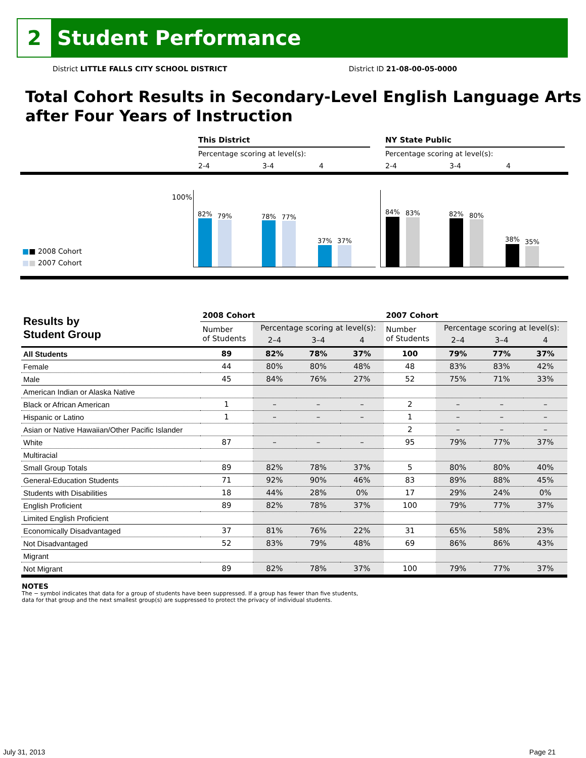2
Student Performance
District LITTLE FALLS CITY SCHOOL DISTRICT District ID 21-08-00-05-0000
Total Cohort Results in Secondary-Level English Language Arts after Four Years of Instruction
This District
Percentage scoring at level(s):
2-4 3-4 4
NY State Public
Percentage scoring at level(s):
2-4 3-4 4
100%
■■ 2008 Cohort
■■ 2007 Cohort
82% 79% 78% 77%
37% 37%
84% 83% 82% 80%
38% 35%
| Results by Student Group | 2008 Cohort | | | | 2007 Cohort | | | |
| --- | --- | --- | --- | --- | --- | --- | --- | --- |
| | Number of Students | Percentage scoring at level(s): | | | Number of Students | Percentage scoring at level(s): | | |
| | | 2–4 | 3–4 | 4 | | 2–4 | 3–4 | 4 |
| All Students | 89 | 82% | 78% | 37% | 100 | 79% | 77% | 37% |
| Female | 44 | 80% | 80% | 48% | 48 | 83% | 83% | 42% |
| Male | 45 | 84% | 76% | 27% | 52 | 75% | 71% | 33% |
| American Indian or Alaska Native | | | | | | | | |
| Black or African American | 1 | – | – | – | 2 | – | – | – |
| Hispanic or Latino | 1 | – | – | – | 1 | – | – | – |
| Asian or Native Hawaiian/Other Pacific Islander | | | | | 2 | – | – | – |
| White | 87 | – | – | – | 95 | 79% | 77% | 37% |
| Multiracial | | | | | | | | |
| Small Group Totals | 89 | 82% | 78% | 37% | 5 | 80% | 80% | 40% |
| General-Education Students | 71 | 92% | 90% | 46% | 83 | 89% | 88% | 45% |
| Students with Disabilities | 18 | 44% | 28% | 0% | 17 | 29% | 24% | 0% |
| English Proficient | 89 | 82% | 78% | 37% | 100 | 79% | 77% | 37% |
| Limited English Proficient | | | | | | | | |
| Economically Disadvantaged | 37 | 81% | 76% | 22% | 31 | 65% | 58% | 23% |
| Not Disadvantaged | 52 | 83% | 79% | 48% | 69 | 86% | 86% | 43% |
| Migrant | | | | | | | | |
| Not Migrant | 89 | 82% | 78% | 37% | 100 | 79% | 77% | 37% |
NOTES
The − symbol indicates that data for a group of students have been suppressed. If a group has fewer than five students,
data for that group and the next smallest group(s) are suppressed to protect the privacy of individual students.
July 31, 2013 Page 21